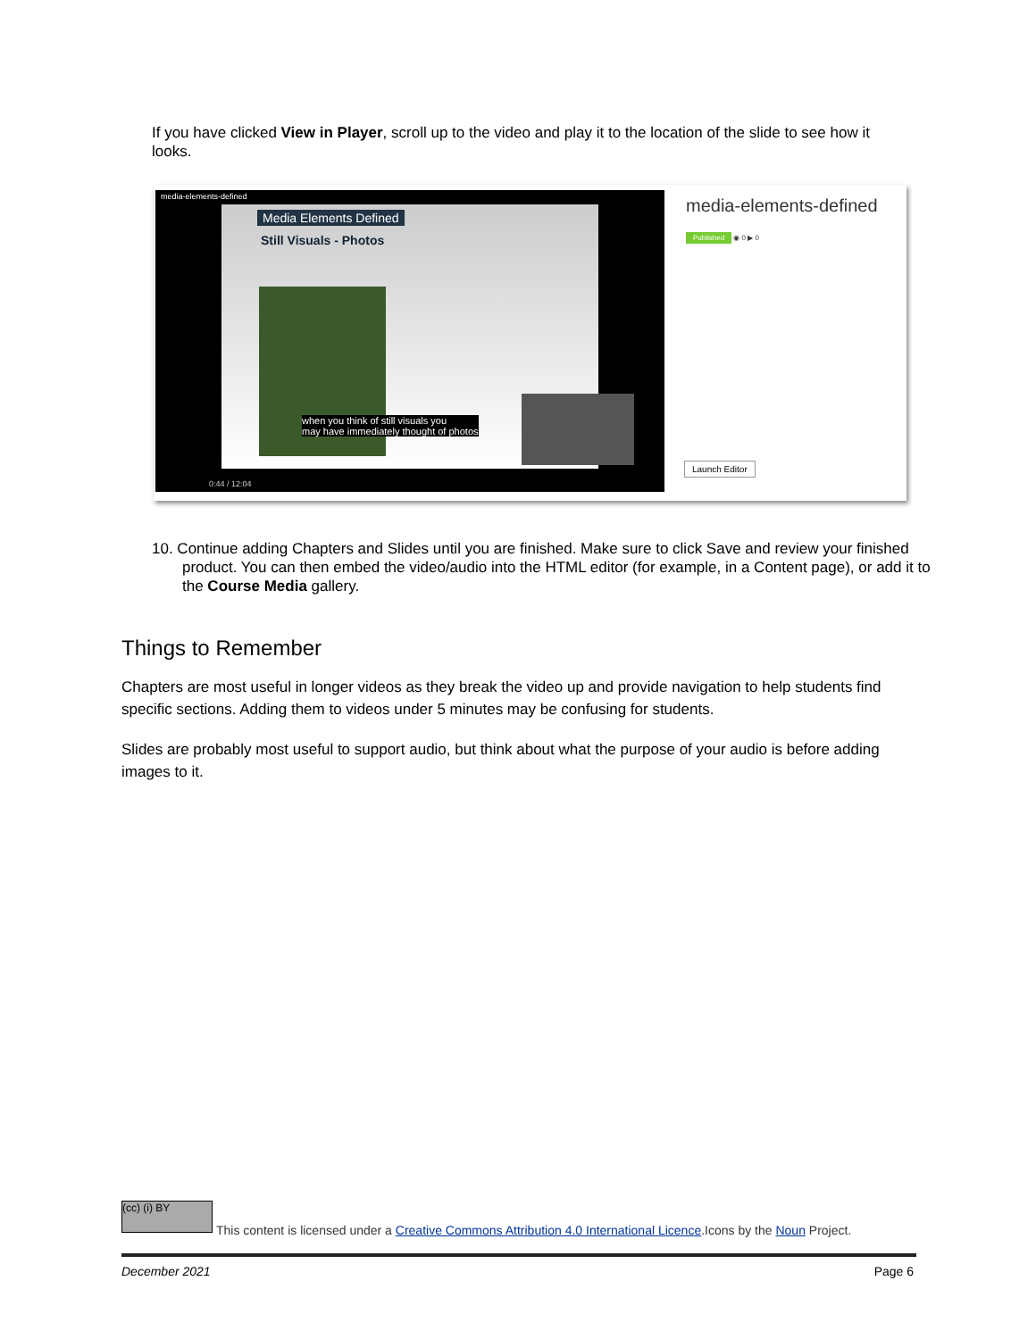If you have clicked View in Player, scroll up to the video and play it to the location of the slide to see how it looks.
media-elements-defined
Media Elements Defined
Still Visuals - Photos
when you think of still visuals you
may have immediately thought of photos
0:44 / 12:04
media-elements-defined
Published ◉ 0 ▶ 0
Launch Editor
10. Continue adding Chapters and Slides until you are finished. Make sure to click Save and review your finished product. You can then embed the video/audio into the HTML editor (for example, in a Content page), or add it to the Course Media gallery.
Things to Remember
Chapters are most useful in longer videos as they break the video up and provide navigation to help students find specific sections. Adding them to videos under 5 minutes may be confusing for students.
Slides are probably most useful to support audio, but think about what the purpose of your audio is before adding images to it.
(cc) (i) BY
This content is licensed under a Creative Commons Attribution 4.0 International Licence.Icons by the Noun Project.
December 2021 Page 6